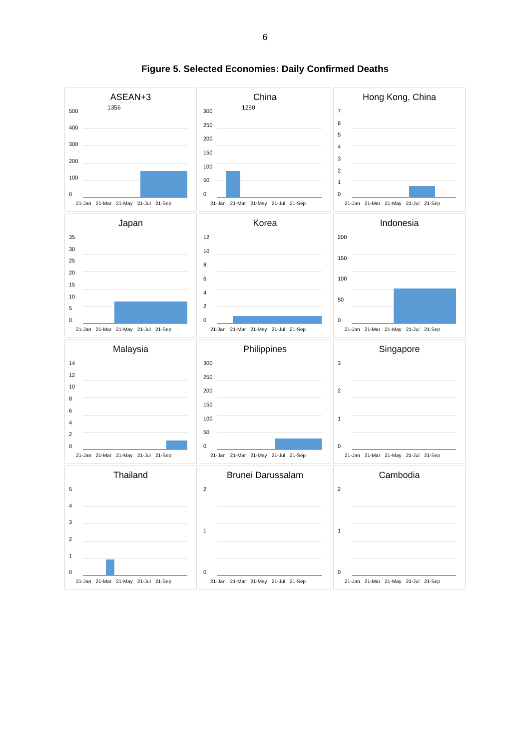6
Figure 5. Selected Economies: Daily Confirmed Deaths
ASEAN+3
1356
500
400
300
200
100
0
21-Jan 21-Mar 21-May 21-Jul 21-Sep
China
1290
300
250
200
150
100
50
0
21-Jan 21-Mar 21-May 21-Jul 21-Sep
Hong Kong, China
76543210
21-Jan 21-Mar 21-May 21-Jul 21-Sep
Japan
35
30
25
20
15
10
50
21-Jan 21-Mar 21-May 21-Jul 21-Sep
Korea
12
10
86420
21-Jan 21-Mar 21-May 21-Jul 21-Sep
Indonesia
200
150
100
50
0
21-Jan 21-Mar 21-May 21-Jul 21-Sep
Malaysia
14
12
10
86420
21-Jan 21-Mar 21-May 21-Jul 21-Sep
Philippines
300
250
200
150
100
50
0
21-Jan 21-Mar 21-May 21-Jul 21-Sep
Singapore
3210
21-Jan 21-Mar 21-May 21-Jul 21-Sep
Thailand
543210
21-Jan 21-Mar 21-May 21-Jul 21-Sep
Brunei Darussalam
210
21-Jan 21-Mar 21-May 21-Jul 21-Sep
Cambodia
210
21-Jan 21-Mar 21-May 21-Jul 21-Sep